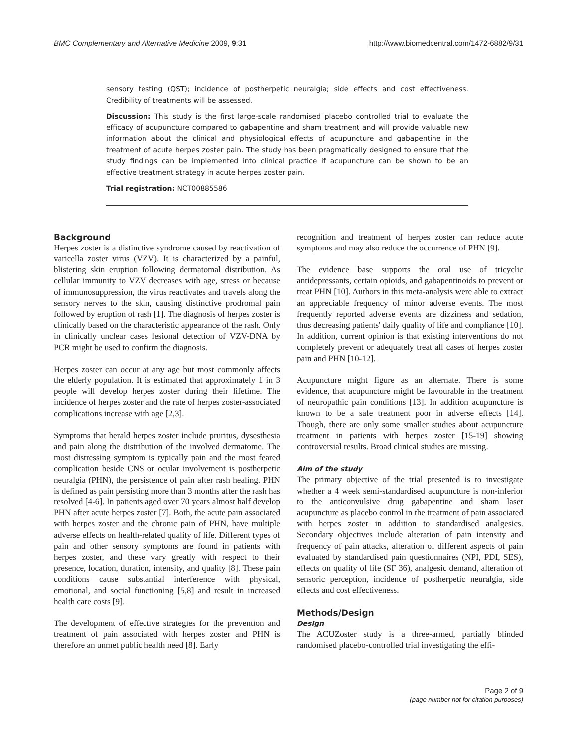BMC Complementary and Alternative Medicine 2009, 9:31 http://www.biomedcentral.com/1472-6882/9/31
sensory testing (QST); incidence of postherpetic neuralgia; side effects and cost effectiveness. Credibility of treatments will be assessed.
Discussion: This study is the first large-scale randomised placebo controlled trial to evaluate the efficacy of acupuncture compared to gabapentine and sham treatment and will provide valuable new information about the clinical and physiological effects of acupuncture and gabapentine in the treatment of acute herpes zoster pain. The study has been pragmatically designed to ensure that the study findings can be implemented into clinical practice if acupuncture can be shown to be an effective treatment strategy in acute herpes zoster pain.
Trial registration: NCT00885586
Background
Herpes zoster is a distinctive syndrome caused by reactivation of varicella zoster virus (VZV). It is characterized by a painful, blistering skin eruption following dermatomal distribution. As cellular immunity to VZV decreases with age, stress or because of immunosuppression, the virus reactivates and travels along the sensory nerves to the skin, causing distinctive prodromal pain followed by eruption of rash [1]. The diagnosis of herpes zoster is clinically based on the characteristic appearance of the rash. Only in clinically unclear cases lesional detection of VZV-DNA by PCR might be used to confirm the diagnosis.
Herpes zoster can occur at any age but most commonly affects the elderly population. It is estimated that approximately 1 in 3 people will develop herpes zoster during their lifetime. The incidence of herpes zoster and the rate of herpes zoster-associated complications increase with age [2,3].
Symptoms that herald herpes zoster include pruritus, dysesthesia and pain along the distribution of the involved dermatome. The most distressing symptom is typically pain and the most feared complication beside CNS or ocular involvement is postherpetic neuralgia (PHN), the persistence of pain after rash healing. PHN is defined as pain persisting more than 3 months after the rash has resolved [4-6]. In patients aged over 70 years almost half develop PHN after acute herpes zoster [7]. Both, the acute pain associated with herpes zoster and the chronic pain of PHN, have multiple adverse effects on health-related quality of life. Different types of pain and other sensory symptoms are found in patients with herpes zoster, and these vary greatly with respect to their presence, location, duration, intensity, and quality [8]. These pain conditions cause substantial interference with physical, emotional, and social functioning [5,8] and result in increased health care costs [9].
The development of effective strategies for the prevention and treatment of pain associated with herpes zoster and PHN is therefore an unmet public health need [8]. Early
recognition and treatment of herpes zoster can reduce acute symptoms and may also reduce the occurrence of PHN [9].
The evidence base supports the oral use of tricyclic antidepressants, certain opioids, and gabapentinoids to prevent or treat PHN [10]. Authors in this meta-analysis were able to extract an appreciable frequency of minor adverse events. The most frequently reported adverse events are dizziness and sedation, thus decreasing patients' daily quality of life and compliance [10]. In addition, current opinion is that existing interventions do not completely prevent or adequately treat all cases of herpes zoster pain and PHN [10-12].
Acupuncture might figure as an alternate. There is some evidence, that acupuncture might be favourable in the treatment of neuropathic pain conditions [13]. In addition acupuncture is known to be a safe treatment poor in adverse effects [14]. Though, there are only some smaller studies about acupuncture treatment in patients with herpes zoster [15-19] showing controversial results. Broad clinical studies are missing.
Aim of the study
The primary objective of the trial presented is to investigate whether a 4 week semi-standardised acupuncture is non-inferior to the anticonvulsive drug gabapentine and sham laser acupuncture as placebo control in the treatment of pain associated with herpes zoster in addition to standardised analgesics. Secondary objectives include alteration of pain intensity and frequency of pain attacks, alteration of different aspects of pain evaluated by standardised pain questionnaires (NPI, PDI, SES), effects on quality of life (SF 36), analgesic demand, alteration of sensoric perception, incidence of postherpetic neuralgia, side effects and cost effectiveness.
Methods/Design
Design
The ACUZoster study is a three-armed, partially blinded randomised placebo-controlled trial investigating the effi-
Page 2 of 9
(page number not for citation purposes)